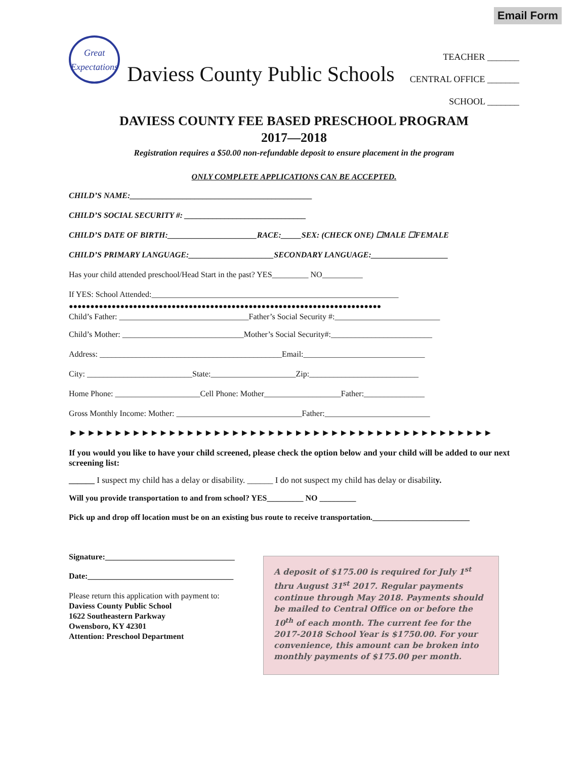Email Form
Great Expectations
Daviess County Public Schools
TEACHER _______
CENTRAL OFFICE _______
SCHOOL _______
DAVIESS COUNTY FEE BASED PRESCHOOL PROGRAM
2017—2018
Registration requires a $50.00 non-refundable deposit to ensure placement in the program
ONLY COMPLETE APPLICATIONS CAN BE ACCEPTED.
CHILD’S NAME:_____________________________________________
CHILD’S SOCIAL SECURITY #: ______________________________
CHILD’S DATE OF BIRTH:______________________RACE:_____SEX: (CHECK ONE) ☐MALE ☐FEMALE
CHILD’S PRIMARY LANGUAGE:_____________________SECONDARY LANGUAGE:___________________
Has your child attended preschool/Head Start in the past? YES_________ NO__________
If YES: School Attended:_____________________________________________________________
●●●●●●●●●●●●●●●●●●●●●●●●●●●●●●●●●●●●●●●●●●●●●●●●●●●●●●●●●●●●●●●●●●●●●●●●●
Child’s Father: ________________________________Father’s Social Security #:__________________________
Child’s Mother: ______________________________Mother’s Social Security#:_________________________
Address: _____________________________________________Email:______________________________
City: __________________________State:_____________________Zip:___________________________
Home Phone: _____________________Cell Phone: Mother___________________Father:_______________
Gross Monthly Income: Mother: _______________________________Father:__________________________
►►►►►►►►►►►►►►►►►►►►►►►►►►►►►►►►►►►►►►►►►►►►►►►
If you would you like to have your child screened, please check the option below and your child will be added to our next screening list:
______ I suspect my child has a delay or disability. ______ I do not suspect my child has delay or disability.
Will you provide transportation to and from school? YES_________ NO _________
Pick up and drop off location must be on an existing bus route to receive transportation.________________________
Signature:________________________________
Date:____________________________________
Please return this application with payment to:
Daviess County Public School
1622 Southeastern Parkway
Owensboro, KY 42301
Attention: Preschool Department
A deposit of $175.00 is required for July 1<sup>st</sup> thru August 31<sup>st</sup> 2017. Regular payments continue through May 2018. Payments should be mailed to Central Office on or before the 10<sup>th</sup> of each month. The current fee for the 2017-2018 School Year is $1750.00. For your convenience, this amount can be broken into monthly payments of $175.00 per month.